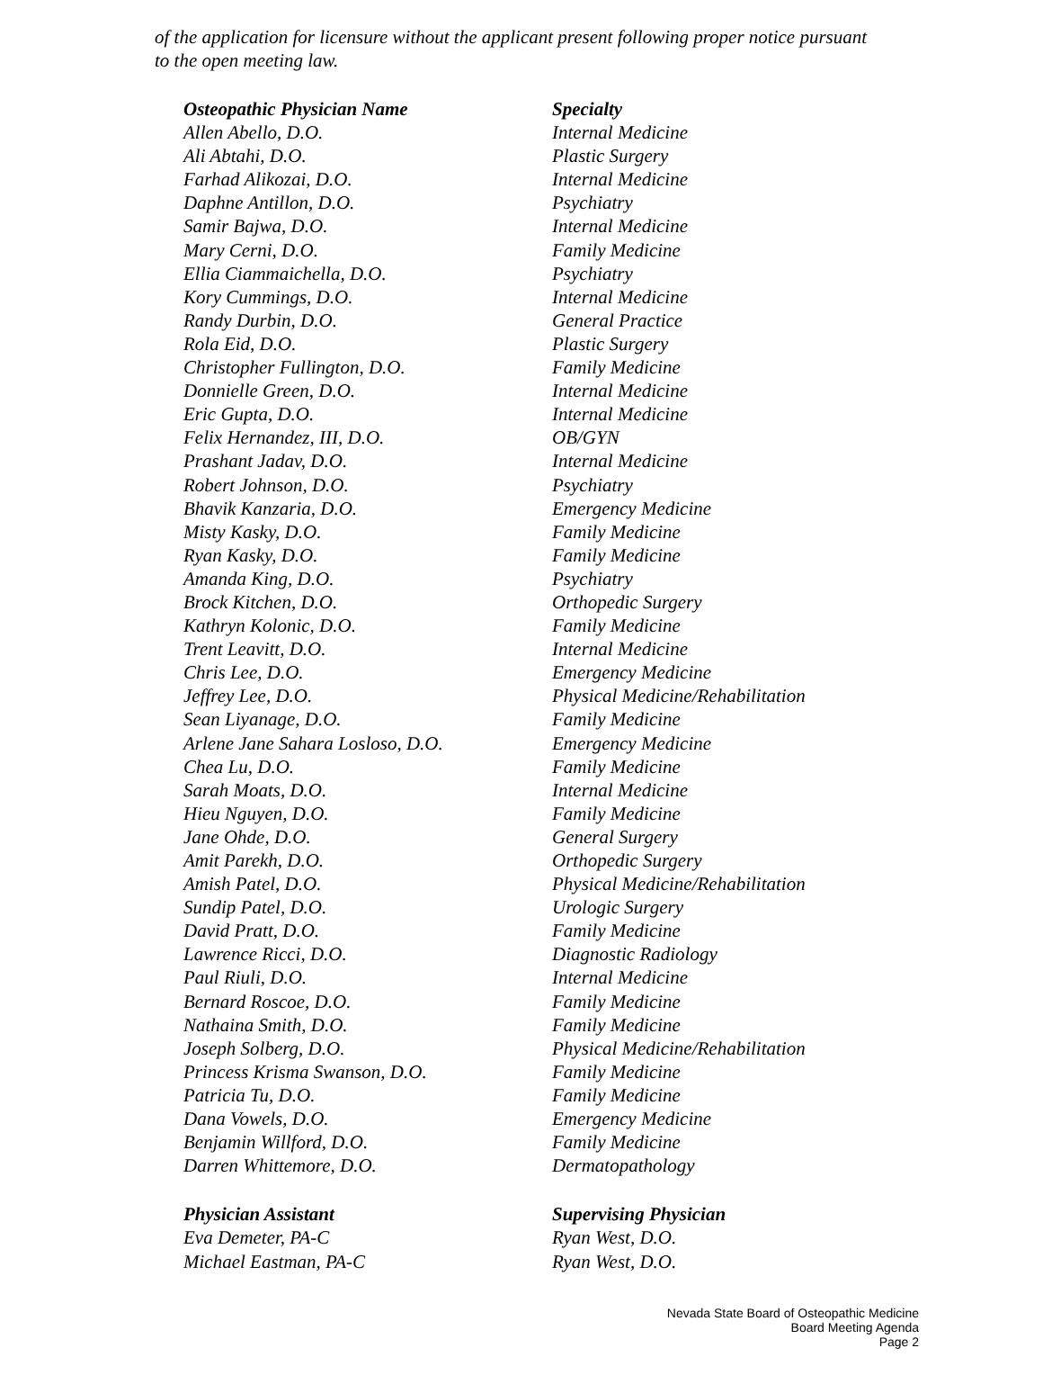of the application for licensure without the applicant present following proper notice pursuant to the open meeting law.
| Osteopathic Physician Name | Specialty |
| --- | --- |
| Allen Abello, D.O. | Internal Medicine |
| Ali Abtahi, D.O. | Plastic Surgery |
| Farhad Alikozai, D.O. | Internal Medicine |
| Daphne Antillon, D.O. | Psychiatry |
| Samir Bajwa, D.O. | Internal Medicine |
| Mary Cerni, D.O. | Family Medicine |
| Ellia Ciammaichella, D.O. | Psychiatry |
| Kory Cummings, D.O. | Internal Medicine |
| Randy Durbin, D.O. | General Practice |
| Rola Eid, D.O. | Plastic Surgery |
| Christopher Fullington, D.O. | Family Medicine |
| Donnielle Green, D.O. | Internal Medicine |
| Eric Gupta, D.O. | Internal Medicine |
| Felix Hernandez, III, D.O. | OB/GYN |
| Prashant Jadav, D.O. | Internal Medicine |
| Robert Johnson, D.O. | Psychiatry |
| Bhavik Kanzaria, D.O. | Emergency Medicine |
| Misty Kasky, D.O. | Family Medicine |
| Ryan Kasky, D.O. | Family Medicine |
| Amanda King, D.O. | Psychiatry |
| Brock Kitchen, D.O. | Orthopedic Surgery |
| Kathryn Kolonic, D.O. | Family Medicine |
| Trent Leavitt, D.O. | Internal Medicine |
| Chris Lee, D.O. | Emergency Medicine |
| Jeffrey Lee, D.O. | Physical Medicine/Rehabilitation |
| Sean Liyanage, D.O. | Family Medicine |
| Arlene Jane Sahara Losloso, D.O. | Emergency Medicine |
| Chea Lu, D.O. | Family Medicine |
| Sarah Moats, D.O. | Internal Medicine |
| Hieu Nguyen, D.O. | Family Medicine |
| Jane Ohde, D.O. | General Surgery |
| Amit Parekh, D.O. | Orthopedic Surgery |
| Amish Patel, D.O. | Physical Medicine/Rehabilitation |
| Sundip Patel, D.O. | Urologic Surgery |
| David Pratt, D.O. | Family Medicine |
| Lawrence Ricci, D.O. | Diagnostic Radiology |
| Paul Riuli, D.O. | Internal Medicine |
| Bernard Roscoe, D.O. | Family Medicine |
| Nathaina Smith, D.O. | Family Medicine |
| Joseph Solberg, D.O. | Physical Medicine/Rehabilitation |
| Princess Krisma Swanson, D.O. | Family Medicine |
| Patricia Tu, D.O. | Family Medicine |
| Dana Vowels, D.O. | Emergency Medicine |
| Benjamin Willford, D.O. | Family Medicine |
| Darren Whittemore, D.O. | Dermatopathology |
| Physician Assistant | Supervising Physician |
| --- | --- |
| Eva Demeter, PA-C | Ryan West, D.O. |
| Michael Eastman, PA-C | Ryan West, D.O. |
Nevada State Board of Osteopathic Medicine
Board Meeting Agenda
Page 2